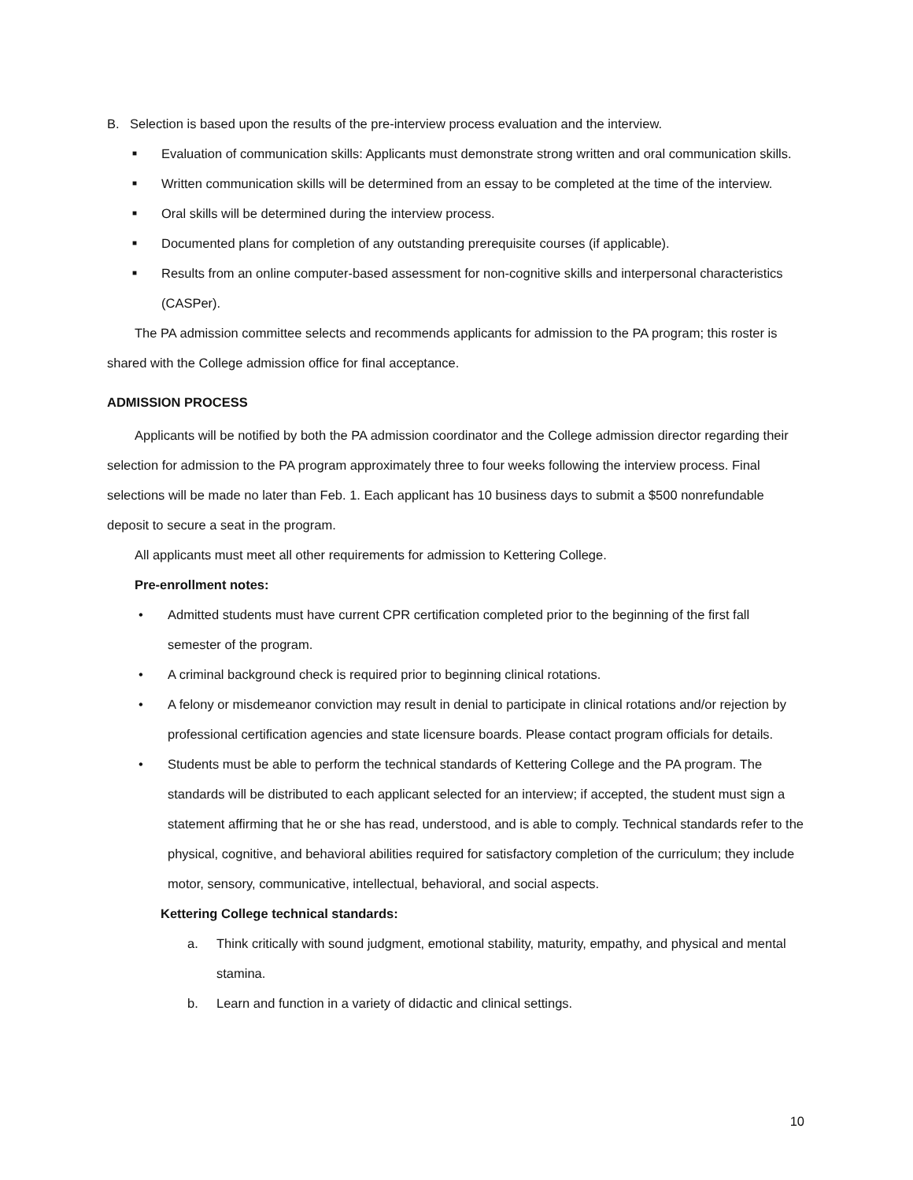B. Selection is based upon the results of the pre-interview process evaluation and the interview.
■ Evaluation of communication skills: Applicants must demonstrate strong written and oral communication skills.
■ Written communication skills will be determined from an essay to be completed at the time of the interview.
■ Oral skills will be determined during the interview process.
■ Documented plans for completion of any outstanding prerequisite courses (if applicable).
■ Results from an online computer-based assessment for non-cognitive skills and interpersonal characteristics (CASPer).
The PA admission committee selects and recommends applicants for admission to the PA program; this roster is shared with the College admission office for final acceptance.
ADMISSION PROCESS
Applicants will be notified by both the PA admission coordinator and the College admission director regarding their selection for admission to the PA program approximately three to four weeks following the interview process. Final selections will be made no later than Feb. 1. Each applicant has 10 business days to submit a $500 nonrefundable deposit to secure a seat in the program.
All applicants must meet all other requirements for admission to Kettering College.
Pre-enrollment notes:
• Admitted students must have current CPR certification completed prior to the beginning of the first fall semester of the program.
• A criminal background check is required prior to beginning clinical rotations.
• A felony or misdemeanor conviction may result in denial to participate in clinical rotations and/or rejection by professional certification agencies and state licensure boards. Please contact program officials for details.
• Students must be able to perform the technical standards of Kettering College and the PA program. The standards will be distributed to each applicant selected for an interview; if accepted, the student must sign a statement affirming that he or she has read, understood, and is able to comply. Technical standards refer to the physical, cognitive, and behavioral abilities required for satisfactory completion of the curriculum; they include motor, sensory, communicative, intellectual, behavioral, and social aspects.
Kettering College technical standards:
a. Think critically with sound judgment, emotional stability, maturity, empathy, and physical and mental stamina.
b. Learn and function in a variety of didactic and clinical settings.
10